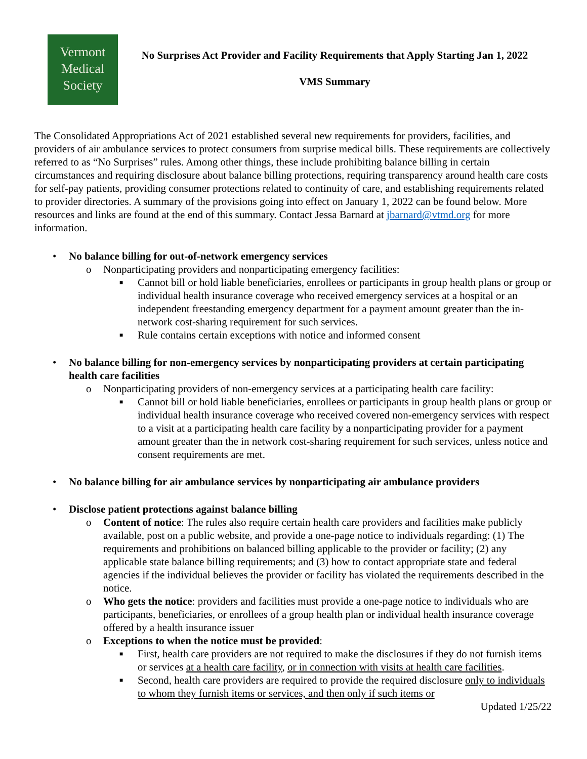Vermont
Medical
Society
No Surprises Act Provider and Facility Requirements that Apply Starting Jan 1, 2022
VMS Summary
The Consolidated Appropriations Act of 2021 established several new requirements for providers, facilities, and providers of air ambulance services to protect consumers from surprise medical bills. These requirements are collectively referred to as “No Surprises” rules. Among other things, these include prohibiting balance billing in certain circumstances and requiring disclosure about balance billing protections, requiring transparency around health care costs for self-pay patients, providing consumer protections related to continuity of care, and establishing requirements related to provider directories. A summary of the provisions going into effect on January 1, 2022 can be found below. More resources and links are found at the end of this summary. Contact Jessa Barnard at jbarnard@vtmd.org for more information.
• No balance billing for out-of-network emergency services
o Nonparticipating providers and nonparticipating emergency facilities:
■ Cannot bill or hold liable beneficiaries, enrollees or participants in group health plans or group or individual health insurance coverage who received emergency services at a hospital or an independent freestanding emergency department for a payment amount greater than the in-network cost-sharing requirement for such services.
■ Rule contains certain exceptions with notice and informed consent
• No balance billing for non-emergency services by nonparticipating providers at certain participating health care facilities
o Nonparticipating providers of non-emergency services at a participating health care facility:
■ Cannot bill or hold liable beneficiaries, enrollees or participants in group health plans or group or individual health insurance coverage who received covered non-emergency services with respect to a visit at a participating health care facility by a nonparticipating provider for a payment amount greater than the in network cost-sharing requirement for such services, unless notice and consent requirements are met.
• No balance billing for air ambulance services by nonparticipating air ambulance providers
• Disclose patient protections against balance billing
o Content of notice: The rules also require certain health care providers and facilities make publicly available, post on a public website, and provide a one-page notice to individuals regarding: (1) The requirements and prohibitions on balanced billing applicable to the provider or facility; (2) any applicable state balance billing requirements; and (3) how to contact appropriate state and federal agencies if the individual believes the provider or facility has violated the requirements described in the notice.
o Who gets the notice: providers and facilities must provide a one-page notice to individuals who are participants, beneficiaries, or enrollees of a group health plan or individual health insurance coverage offered by a health insurance issuer
o Exceptions to when the notice must be provided:
■ First, health care providers are not required to make the disclosures if they do not furnish items or services at a health care facility, or in connection with visits at health care facilities.
■ Second, health care providers are required to provide the required disclosure only to individuals to whom they furnish items or services, and then only if such items or
Updated 1/25/22